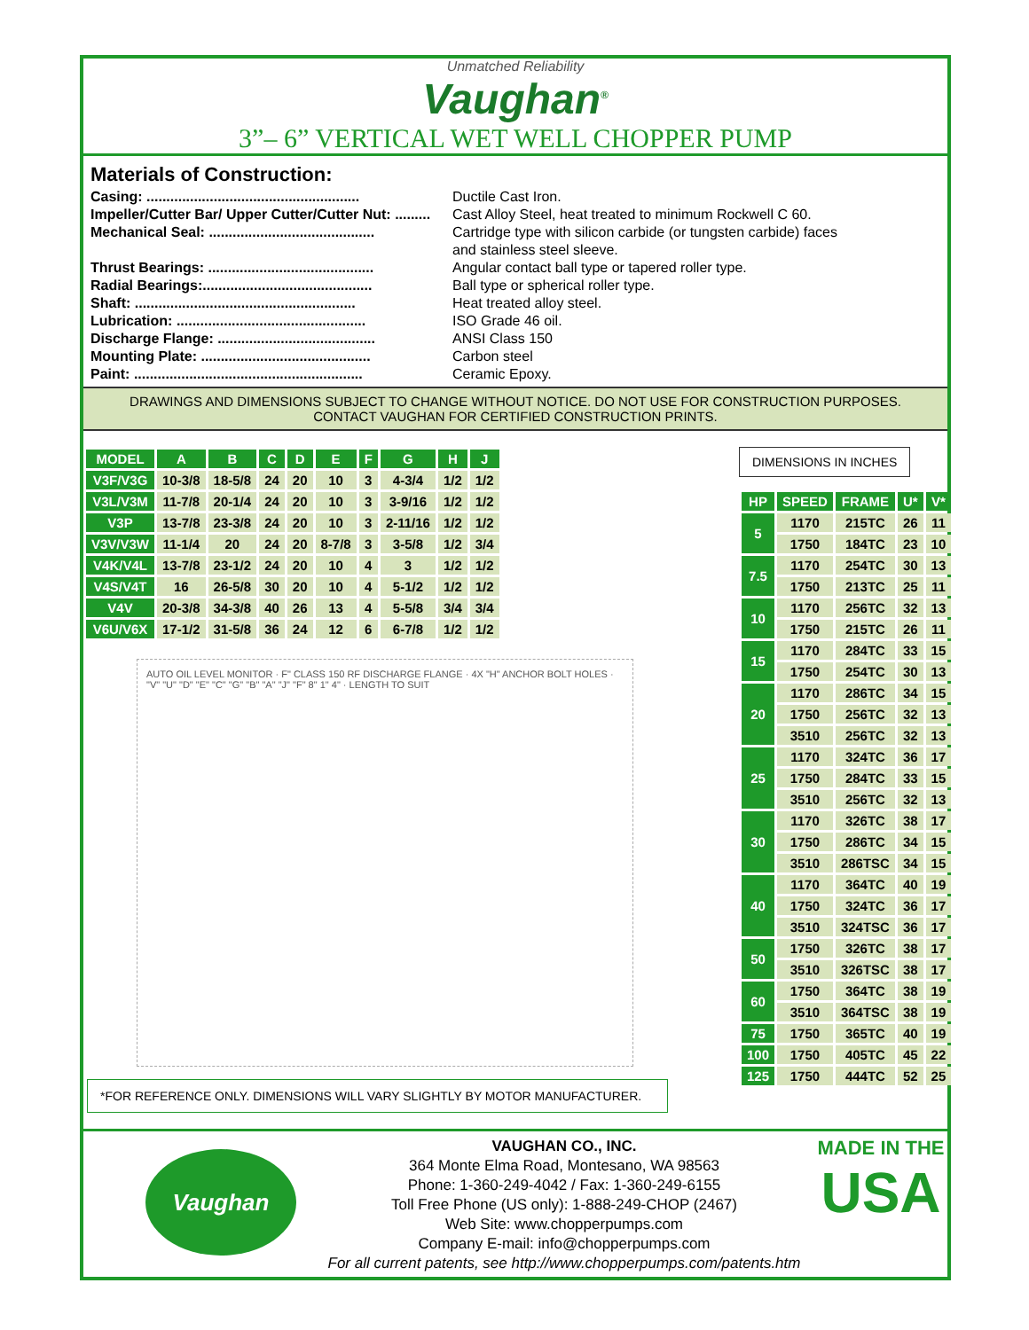Unmatched Reliability
Vaughan<sup>®</sup>
3”– 6” VERTICAL WET WELL CHOPPER PUMP
Materials of Construction:
Casing: ...................................................... Ductile Cast Iron.
Impeller/Cutter Bar/ Upper Cutter/Cutter Nut: ......... Cast Alloy Steel, heat treated to minimum Rockwell C 60.
Mechanical Seal: .......................................... Cartridge type with silicon carbide (or tungsten carbide) faces
and stainless steel sleeve.
Thrust Bearings: .......................................... Angular contact ball type or tapered roller type.
Radial Bearings:........................................... Ball type or spherical roller type.
Shaft: ........................................................ Heat treated alloy steel.
Lubrication: ................................................ ISO Grade 46 oil.
Discharge Flange: ........................................ ANSI Class 150
Mounting Plate: ........................................... Carbon steel
Paint: .......................................................... Ceramic Epoxy.
DRAWINGS AND DIMENSIONS SUBJECT TO CHANGE WITHOUT NOTICE. DO NOT USE FOR CONSTRUCTION PURPOSES.
CONTACT VAUGHAN FOR CERTIFIED CONSTRUCTION PRINTS.
| MODEL | A | B | C | D | E | F | G | H | J |
| --- | --- | --- | --- | --- | --- | --- | --- | --- | --- |
| V3F/V3G | 10-3/8 | 18-5/8 | 24 | 20 | 10 | 3 | 4-3/4 | 1/2 | 1/2 |
| V3L/V3M | 11-7/8 | 20-1/4 | 24 | 20 | 10 | 3 | 3-9/16 | 1/2 | 1/2 |
| V3P | 13-7/8 | 23-3/8 | 24 | 20 | 10 | 3 | 2-11/16 | 1/2 | 1/2 |
| V3V/V3W | 11-1/4 | 20 | 24 | 20 | 8-7/8 | 3 | 3-5/8 | 1/2 | 3/4 |
| V4K/V4L | 13-7/8 | 23-1/2 | 24 | 20 | 10 | 4 | 3 | 1/2 | 1/2 |
| V4S/V4T | 16 | 26-5/8 | 30 | 20 | 10 | 4 | 5-1/2 | 1/2 | 1/2 |
| V4V | 20-3/8 | 34-3/8 | 40 | 26 | 13 | 4 | 5-5/8 | 3/4 | 3/4 |
| V6U/V6X | 17-1/2 | 31-5/8 | 36 | 24 | 12 | 6 | 6-7/8 | 1/2 | 1/2 |
AUTO OIL LEVEL MONITOR · F" CLASS 150 RF DISCHARGE FLANGE · 4X "H" ANCHOR BOLT HOLES · "V" "U" "D" "E" "C" "G" "B" "A" "J" "F" 8" 1" 4" · LENGTH TO SUIT
*FOR REFERENCE ONLY. DIMENSIONS WILL VARY SLIGHTLY BY MOTOR MANUFACTURER.
DIMENSIONS IN INCHES
| HP | SPEED | FRAME | U* | V* |
| --- | --- | --- | --- | --- |
| 5 | 1170 | 215TC | 26 | 11 |
| | 1750 | 184TC | 23 | 10 |
| 7.5 | 1170 | 254TC | 30 | 13 |
| | 1750 | 213TC | 25 | 11 |
| 10 | 1170 | 256TC | 32 | 13 |
| | 1750 | 215TC | 26 | 11 |
| 15 | 1170 | 284TC | 33 | 15 |
| | 1750 | 254TC | 30 | 13 |
| 20 | 1170 | 286TC | 34 | 15 |
| | 1750 | 256TC | 32 | 13 |
| | 3510 | 256TC | 32 | 13 |
| 25 | 1170 | 324TC | 36 | 17 |
| | 1750 | 284TC | 33 | 15 |
| | 3510 | 256TC | 32 | 13 |
| 30 | 1170 | 326TC | 38 | 17 |
| | 1750 | 286TC | 34 | 15 |
| | 3510 | 286TSC | 34 | 15 |
| 40 | 1170 | 364TC | 40 | 19 |
| | 1750 | 324TC | 36 | 17 |
| | 3510 | 324TSC | 36 | 17 |
| 50 | 1750 | 326TC | 38 | 17 |
| | 3510 | 326TSC | 38 | 17 |
| 60 | 1750 | 364TC | 38 | 19 |
| | 3510 | 364TSC | 38 | 19 |
| 75 | 1750 | 365TC | 40 | 19 |
| 100 | 1750 | 405TC | 45 | 22 |
| 125 | 1750 | 444TC | 52 | 25 |
Vaughan
VAUGHAN CO., INC.
364 Monte Elma Road, Montesano, WA 98563
Phone: 1-360-249-4042 / Fax: 1-360-249-6155
Toll Free Phone (US only): 1-888-249-CHOP (2467)
Web Site: www.chopperpumps.com
Company E-mail: info@chopperpumps.com
For all current patents, see http://www.chopperpumps.com/patents.htm
MADE IN THE
USA